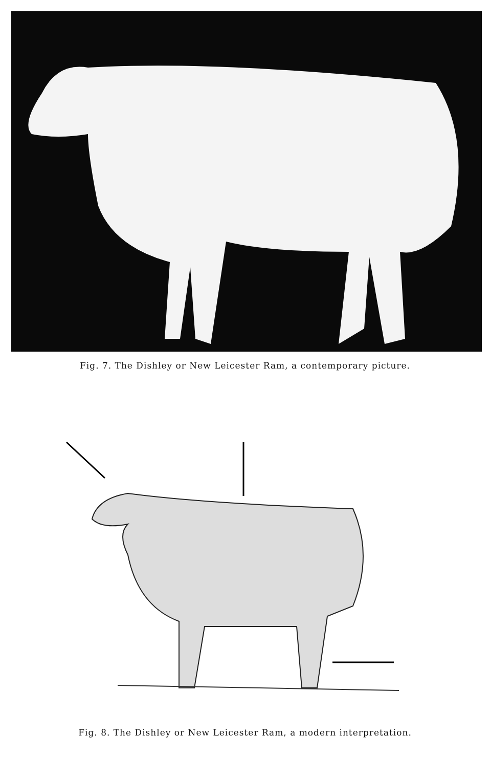Fig. 7. The Dishley or New Leicester Ram, a contemporary picture.
Fig. 8. The Dishley or New Leicester Ram, a modern interpretation.